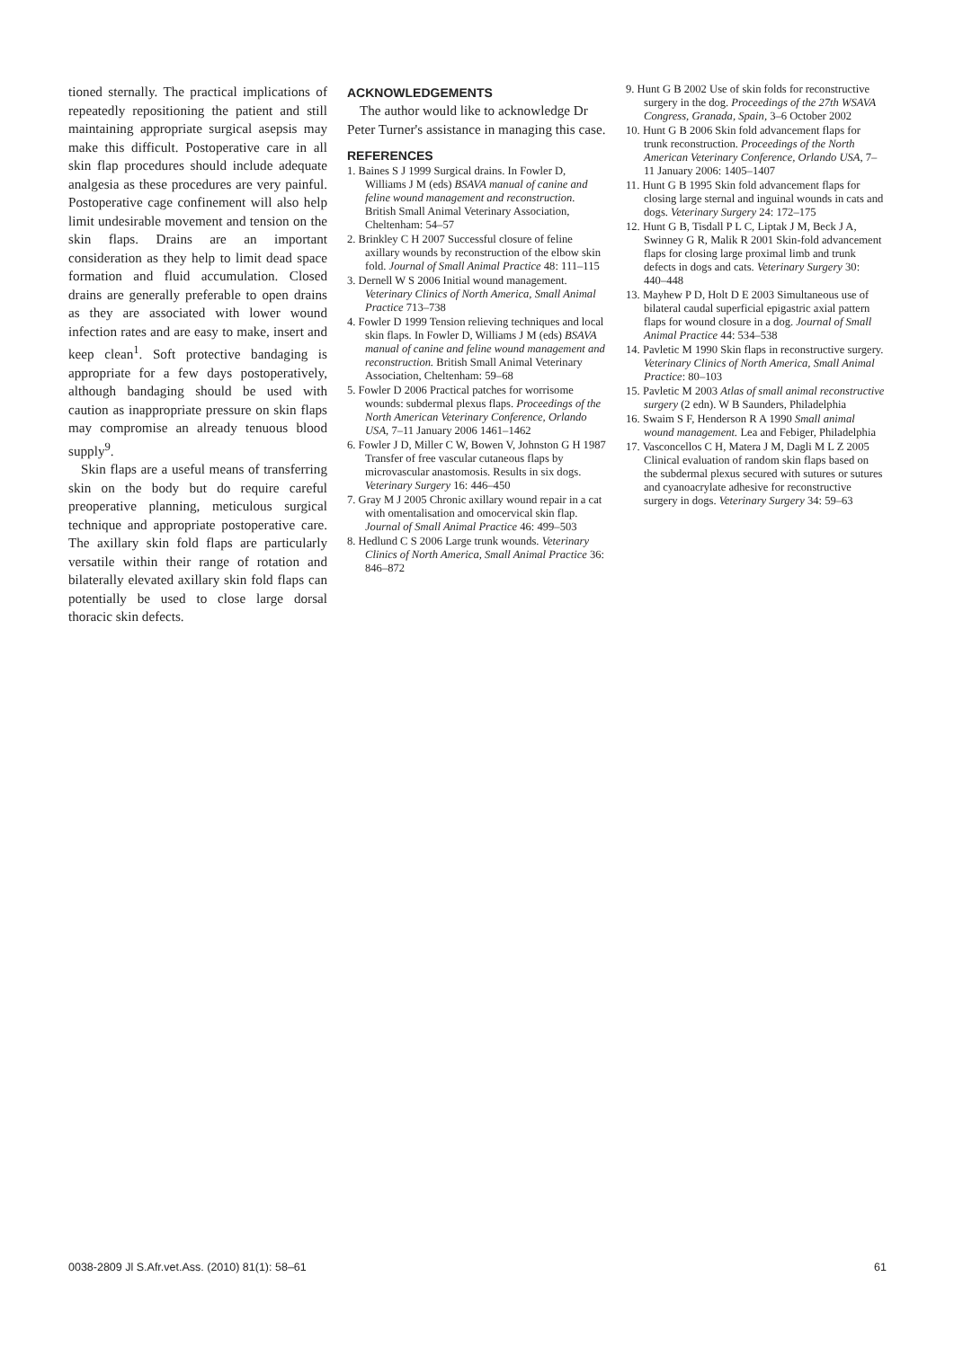tioned sternally. The practical implications of repeatedly repositioning the patient and still maintaining appropriate surgical asepsis may make this difficult. Postoperative care in all skin flap procedures should include adequate analgesia as these procedures are very painful. Postoperative cage confinement will also help limit undesirable movement and tension on the skin flaps. Drains are an important consideration as they help to limit dead space formation and fluid accumulation. Closed drains are generally preferable to open drains as they are associated with lower wound infection rates and are easy to make, insert and keep clean<sup>1</sup>. Soft protective bandaging is appropriate for a few days postoperatively, although bandaging should be used with caution as inappropriate pressure on skin flaps may compromise an already tenuous blood supply<sup>9</sup>.
Skin flaps are a useful means of transferring skin on the body but do require careful preoperative planning, meticulous surgical technique and appropriate postoperative care. The axillary skin fold flaps are particularly versatile within their range of rotation and bilaterally elevated axillary skin fold flaps can potentially be used to close large dorsal thoracic skin defects.
ACKNOWLEDGEMENTS
The author would like to acknowledge Dr Peter Turner's assistance in managing this case.
REFERENCES
1. Baines S J 1999 Surgical drains. In Fowler D, Williams J M (eds) BSAVA manual of canine and feline wound management and reconstruction. British Small Animal Veterinary Association, Cheltenham: 54–57
2. Brinkley C H 2007 Successful closure of feline axillary wounds by reconstruction of the elbow skin fold. Journal of Small Animal Practice 48: 111–115
3. Dernell W S 2006 Initial wound management. Veterinary Clinics of North America, Small Animal Practice 713–738
4. Fowler D 1999 Tension relieving techniques and local skin flaps. In Fowler D, Williams J M (eds) BSAVA manual of canine and feline wound management and reconstruction. British Small Animal Veterinary Association, Cheltenham: 59–68
5. Fowler D 2006 Practical patches for worrisome wounds: subdermal plexus flaps. Proceedings of the North American Veterinary Conference, Orlando USA, 7–11 January 2006 1461–1462
6. Fowler J D, Miller C W, Bowen V, Johnston G H 1987 Transfer of free vascular cutaneous flaps by microvascular anastomosis. Results in six dogs. Veterinary Surgery 16: 446–450
7. Gray M J 2005 Chronic axillary wound repair in a cat with omentalisation and omocervical skin flap. Journal of Small Animal Practice 46: 499–503
8. Hedlund C S 2006 Large trunk wounds. Veterinary Clinics of North America, Small Animal Practice 36: 846–872
9. Hunt G B 2002 Use of skin folds for reconstructive surgery in the dog. Proceedings of the 27th WSAVA Congress, Granada, Spain, 3–6 October 2002
10. Hunt G B 2006 Skin fold advancement flaps for trunk reconstruction. Proceedings of the North American Veterinary Conference, Orlando USA, 7–11 January 2006: 1405–1407
11. Hunt G B 1995 Skin fold advancement flaps for closing large sternal and inguinal wounds in cats and dogs. Veterinary Surgery 24: 172–175
12. Hunt G B, Tisdall P L C, Liptak J M, Beck J A, Swinney G R, Malik R 2001 Skin-fold advancement flaps for closing large proximal limb and trunk defects in dogs and cats. Veterinary Surgery 30: 440–448
13. Mayhew P D, Holt D E 2003 Simultaneous use of bilateral caudal superficial epigastric axial pattern flaps for wound closure in a dog. Journal of Small Animal Practice 44: 534–538
14. Pavletic M 1990 Skin flaps in reconstructive surgery. Veterinary Clinics of North America, Small Animal Practice: 80–103
15. Pavletic M 2003 Atlas of small animal reconstructive surgery (2 edn). W B Saunders, Philadelphia
16. Swaim S F, Henderson R A 1990 Small animal wound management. Lea and Febiger, Philadelphia
17. Vasconcellos C H, Matera J M, Dagli M L Z 2005 Clinical evaluation of random skin flaps based on the subdermal plexus secured with sutures or sutures and cyanoacrylate adhesive for reconstructive surgery in dogs. Veterinary Surgery 34: 59–63
0038-2809 Jl S.Afr.vet.Ass. (2010) 81(1): 58–61 61